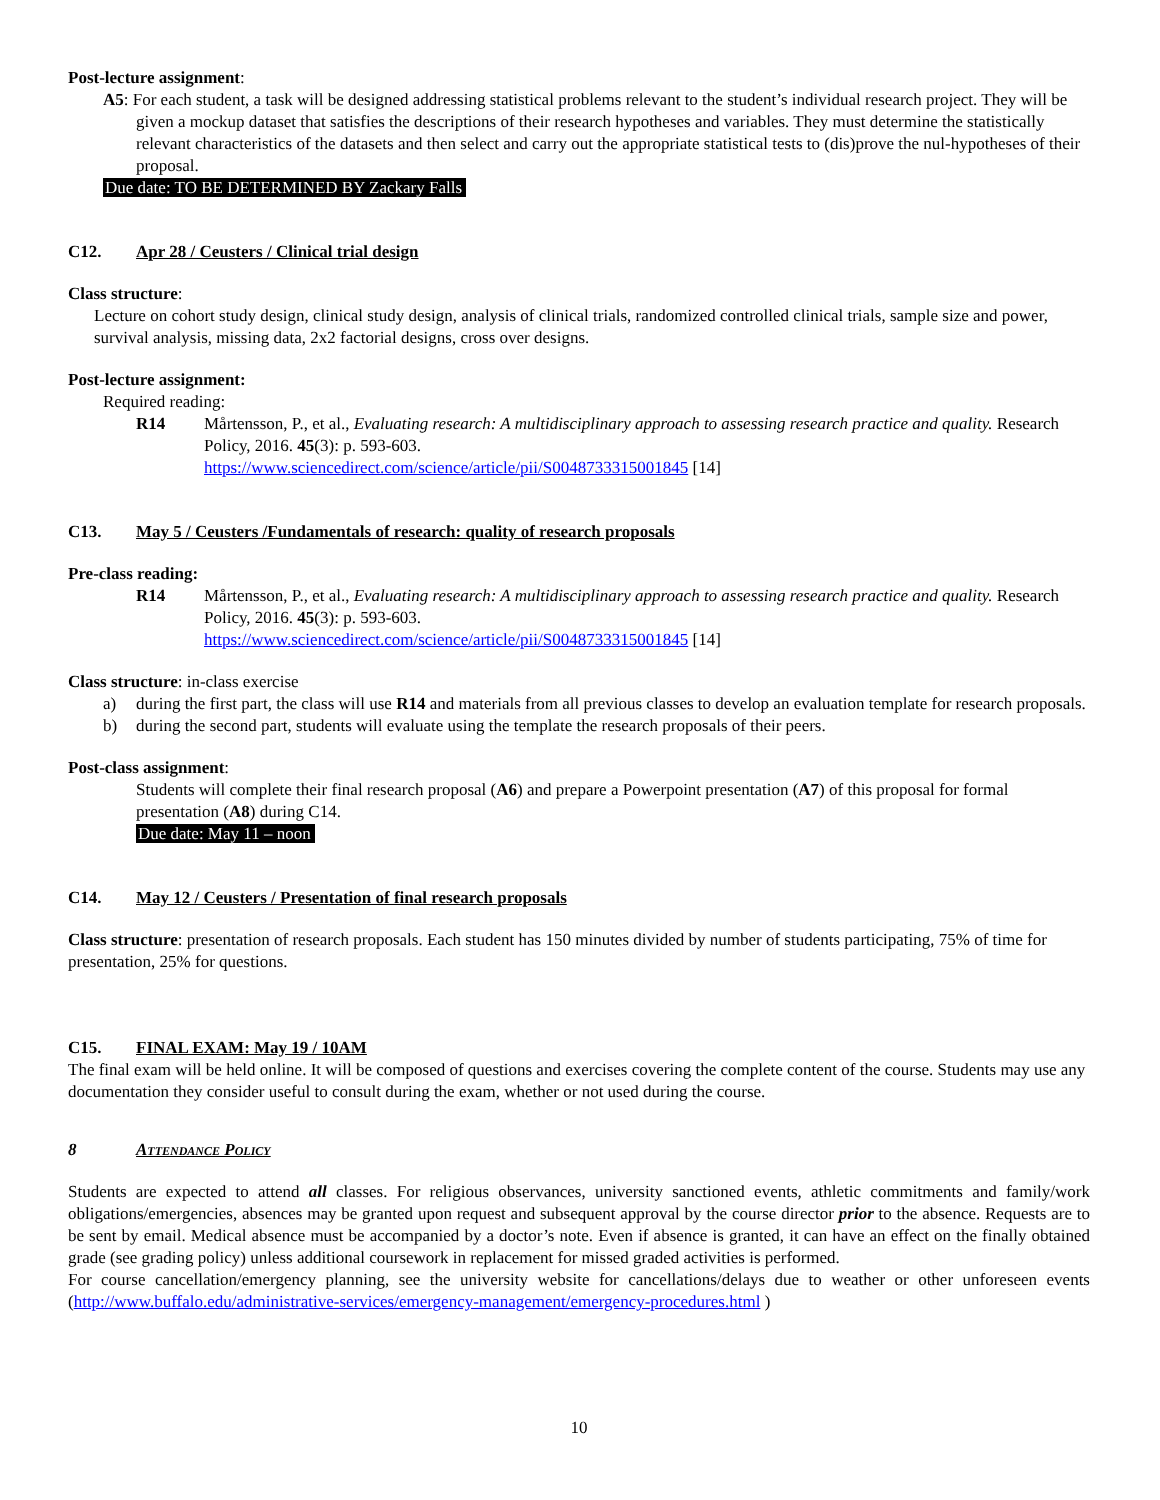Post-lecture assignment:
A5: For each student, a task will be designed addressing statistical problems relevant to the student’s individual research project. They will be given a mockup dataset that satisfies the descriptions of their research hypotheses and variables. They must determine the statistically relevant characteristics of the datasets and then select and carry out the appropriate statistical tests to (dis)prove the nul-hypotheses of their proposal.
Due date: TO BE DETERMINED BY Zackary Falls
C12. Apr 28 / Ceusters / Clinical trial design
Class structure:
Lecture on cohort study design, clinical study design, analysis of clinical trials, randomized controlled clinical trials, sample size and power, survival analysis, missing data, 2x2 factorial designs, cross over designs.
Post-lecture assignment:
Required reading:
R14 Mårtensson, P., et al., Evaluating research: A multidisciplinary approach to assessing research practice and quality. Research Policy, 2016. 45(3): p. 593-603.
https://www.sciencedirect.com/science/article/pii/S0048733315001845 [14]
C13. May 5 / Ceusters /Fundamentals of research: quality of research proposals
Pre-class reading:
R14 Mårtensson, P., et al., Evaluating research: A multidisciplinary approach to assessing research practice and quality. Research Policy, 2016. 45(3): p. 593-603.
https://www.sciencedirect.com/science/article/pii/S0048733315001845 [14]
Class structure: in-class exercise
a) during the first part, the class will use R14 and materials from all previous classes to develop an evaluation template for research proposals.
b) during the second part, students will evaluate using the template the research proposals of their peers.
Post-class assignment:
Students will complete their final research proposal (A6) and prepare a Powerpoint presentation (A7) of this proposal for formal presentation (A8) during C14.
Due date: May 11 – noon
C14. May 12 / Ceusters / Presentation of final research proposals
Class structure: presentation of research proposals. Each student has 150 minutes divided by number of students participating, 75% of time for presentation, 25% for questions.
C15. FINAL EXAM: May 19 / 10AM
The final exam will be held online. It will be composed of questions and exercises covering the complete content of the course. Students may use any documentation they consider useful to consult during the exam, whether or not used during the course.
8 Attendance Policy
Students are expected to attend all classes. For religious observances, university sanctioned events, athletic commitments and family/work obligations/emergencies, absences may be granted upon request and subsequent approval by the course director prior to the absence. Requests are to be sent by email. Medical absence must be accompanied by a doctor’s note. Even if absence is granted, it can have an effect on the finally obtained grade (see grading policy) unless additional coursework in replacement for missed graded activities is performed.
For course cancellation/emergency planning, see the university website for cancellations/delays due to weather or other unforeseen events (http://www.buffalo.edu/administrative-services/emergency-management/emergency-procedures.html )
10